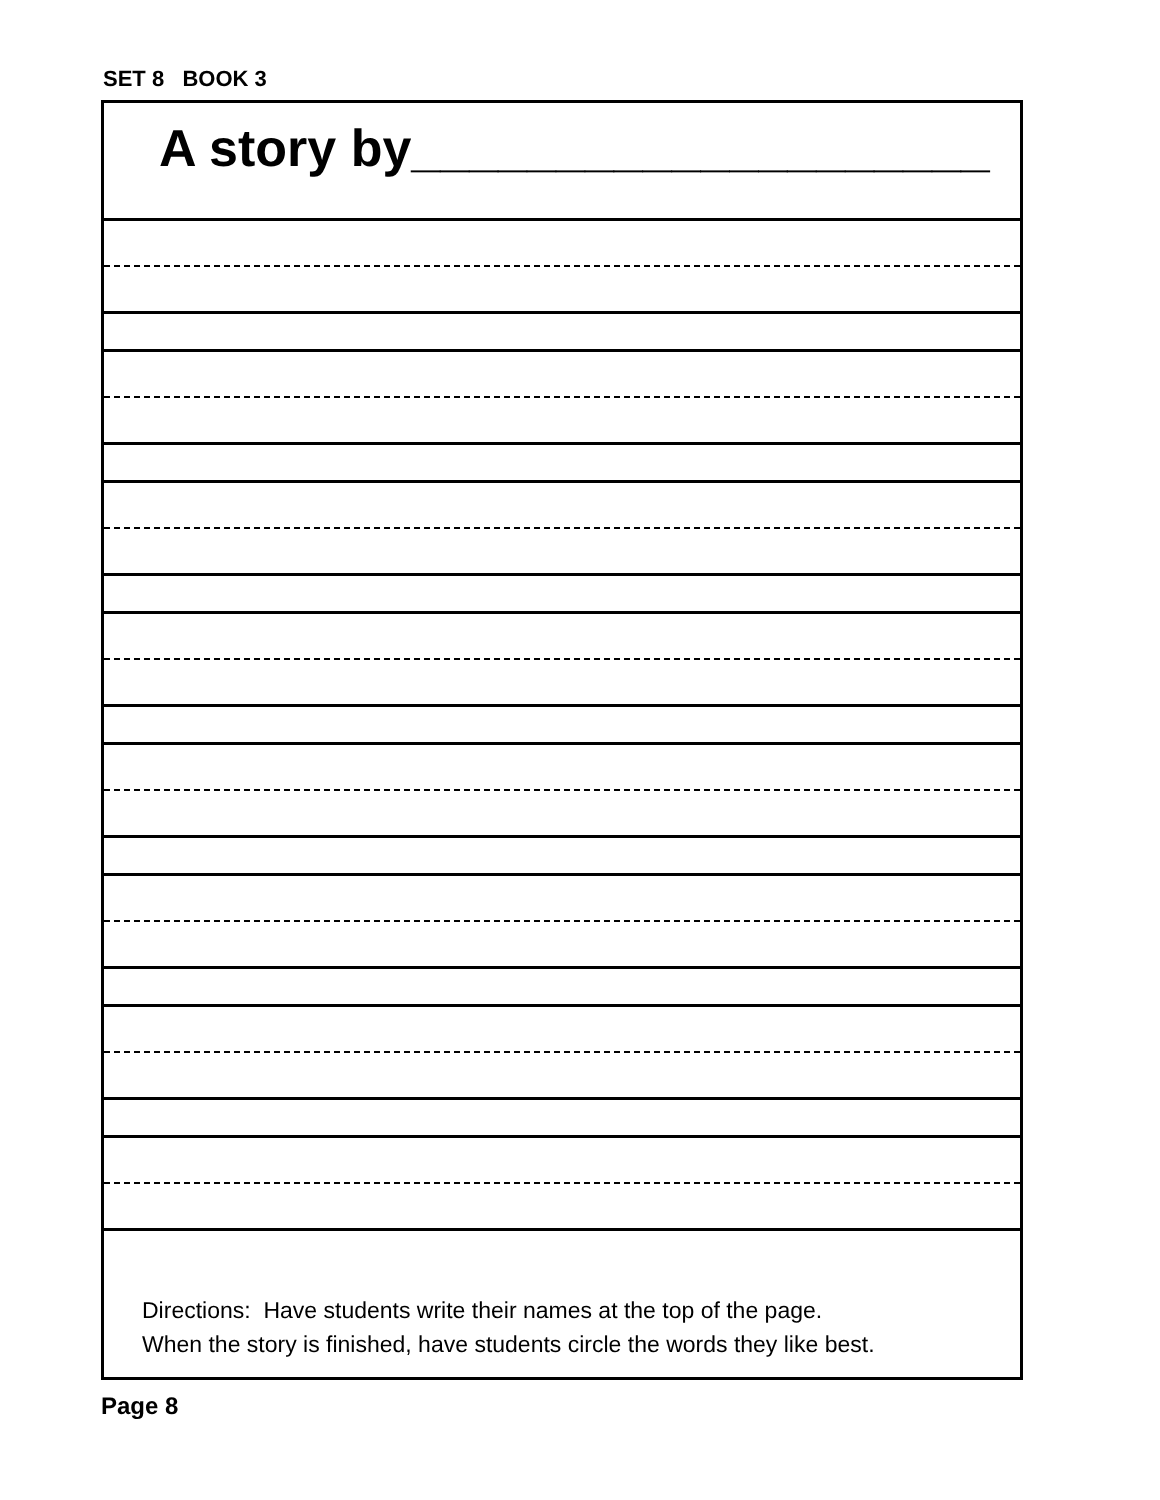SET 8 BOOK 3
A story by____________________
Directions: Have students write their names at the top of the page.
When the story is finished, have students circle the words they like best.
Page 8